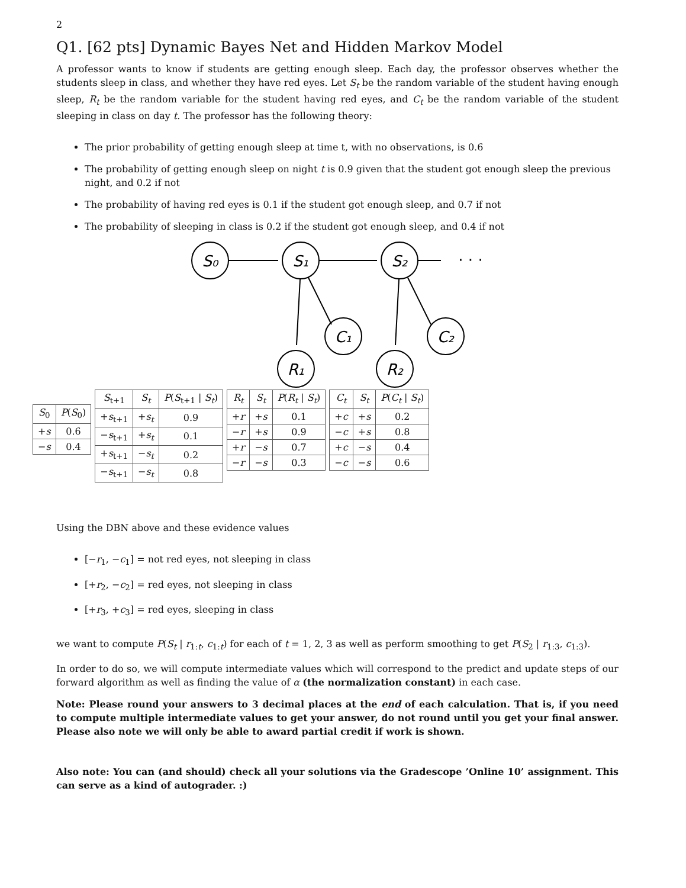2
Q1. [62 pts] Dynamic Bayes Net and Hidden Markov Model
A professor wants to know if students are getting enough sleep. Each day, the professor observes whether the students sleep in class, and whether they have red eyes. Let S<sub>t</sub> be the random variable of the student having enough sleep, R<sub>t</sub> be the random variable for the student having red eyes, and C<sub>t</sub> be the random variable of the student sleeping in class on day t. The professor has the following theory:
The prior probability of getting enough sleep at time t, with no observations, is 0.6
The probability of getting enough sleep on night t is 0.9 given that the student got enough sleep the previous night, and 0.2 if not
The probability of having red eyes is 0.1 if the student got enough sleep, and 0.7 if not
The probability of sleeping in class is 0.2 if the student got enough sleep, and 0.4 if not
S₀
S₁
S₂
C₁
C₂
R₁
R₂
· · ·
| S<sub>0</sub> | P ( S<sub>0</sub>) |
| --- | --- |
| + s | 0.6 |
| − s | 0.4 |
| S<sub>t+1</sub> | S<sub>t</sub> | P ( S<sub>t+1</sub> / S<sub>t</sub> ) |
| --- | --- | --- |
| + s<sub>t+1</sub> | + s<sub>t</sub> | 0.9 |
| − s<sub>t+1</sub> | + s<sub>t</sub> | 0.1 |
| + s<sub>t+1</sub> | − s<sub>t</sub> | 0.2 |
| − s<sub>t+1</sub> | − s<sub>t</sub> | 0.8 |
| R<sub>t</sub> | S<sub>t</sub> | P ( R<sub>t</sub> / S<sub>t</sub> ) |
| --- | --- | --- |
| + r | + s | 0.1 |
| − r | + s | 0.9 |
| + r | − s | 0.7 |
| − r | − s | 0.3 |
| C<sub>t</sub> | S<sub>t</sub> | P ( C<sub>t</sub> / S<sub>t</sub> ) |
| --- | --- | --- |
| + c | + s | 0.2 |
| − c | + s | 0.8 |
| + c | − s | 0.4 |
| − c | − s | 0.6 |
Using the DBN above and these evidence values
[−r<sub>1</sub>, −c<sub>1</sub>] = not red eyes, not sleeping in class
[+r<sub>2</sub>, −c<sub>2</sub>] = red eyes, not sleeping in class
[+r<sub>3</sub>, +c<sub>3</sub>] = red eyes, sleeping in class
we want to compute P(S<sub>t</sub> | r<sub>1:t</sub>, c<sub>1:t</sub>) for each of t = 1, 2, 3 as well as perform smoothing to get P(S<sub>2</sub> | r<sub>1:3</sub>, c<sub>1:3</sub>).
In order to do so, we will compute intermediate values which will correspond to the predict and update steps of our forward algorithm as well as finding the value of α (the normalization constant) in each case.
Note: Please round your answers to 3 decimal places at the end of each calculation. That is, if you need to compute multiple intermediate values to get your answer, do not round until you get your final answer. Please also note we will only be able to award partial credit if work is shown.
Also note: You can (and should) check all your solutions via the Gradescope ’Online 10’ assignment. This can serve as a kind of autograder. :)